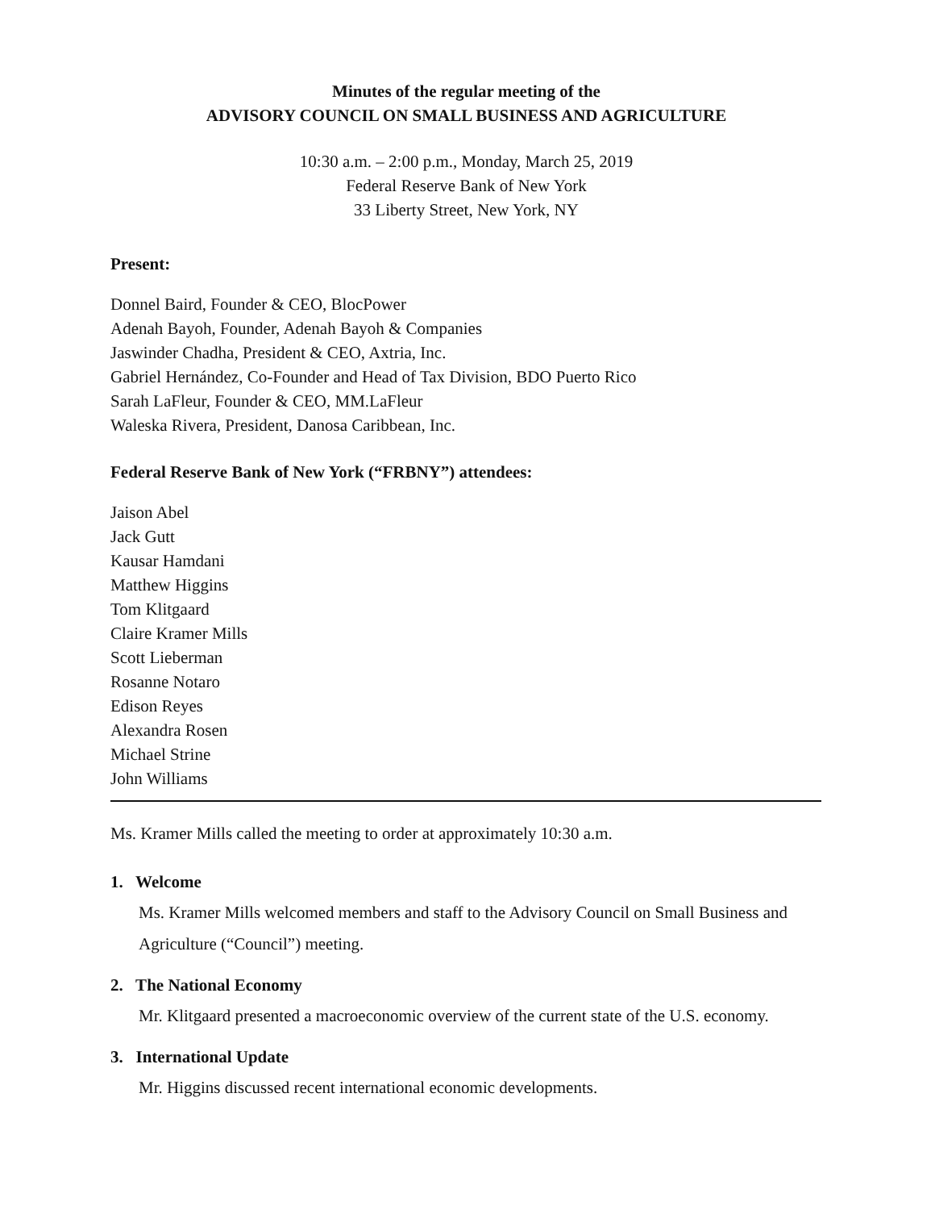Minutes of the regular meeting of the
ADVISORY COUNCIL ON SMALL BUSINESS AND AGRICULTURE
10:30 a.m. – 2:00 p.m., Monday, March 25, 2019
Federal Reserve Bank of New York
33 Liberty Street, New York, NY
Present:
Donnel Baird, Founder & CEO, BlocPower
Adenah Bayoh, Founder, Adenah Bayoh & Companies
Jaswinder Chadha, President & CEO, Axtria, Inc.
Gabriel Hernández, Co-Founder and Head of Tax Division, BDO Puerto Rico
Sarah LaFleur, Founder & CEO, MM.LaFleur
Waleska Rivera, President, Danosa Caribbean, Inc.
Federal Reserve Bank of New York (“FRBNY”) attendees:
Jaison Abel
Jack Gutt
Kausar Hamdani
Matthew Higgins
Tom Klitgaard
Claire Kramer Mills
Scott Lieberman
Rosanne Notaro
Edison Reyes
Alexandra Rosen
Michael Strine
John Williams
Ms. Kramer Mills called the meeting to order at approximately 10:30 a.m.
1. Welcome
Ms. Kramer Mills welcomed members and staff to the Advisory Council on Small Business and Agriculture (“Council”) meeting.
2. The National Economy
Mr. Klitgaard presented a macroeconomic overview of the current state of the U.S. economy.
3. International Update
Mr. Higgins discussed recent international economic developments.